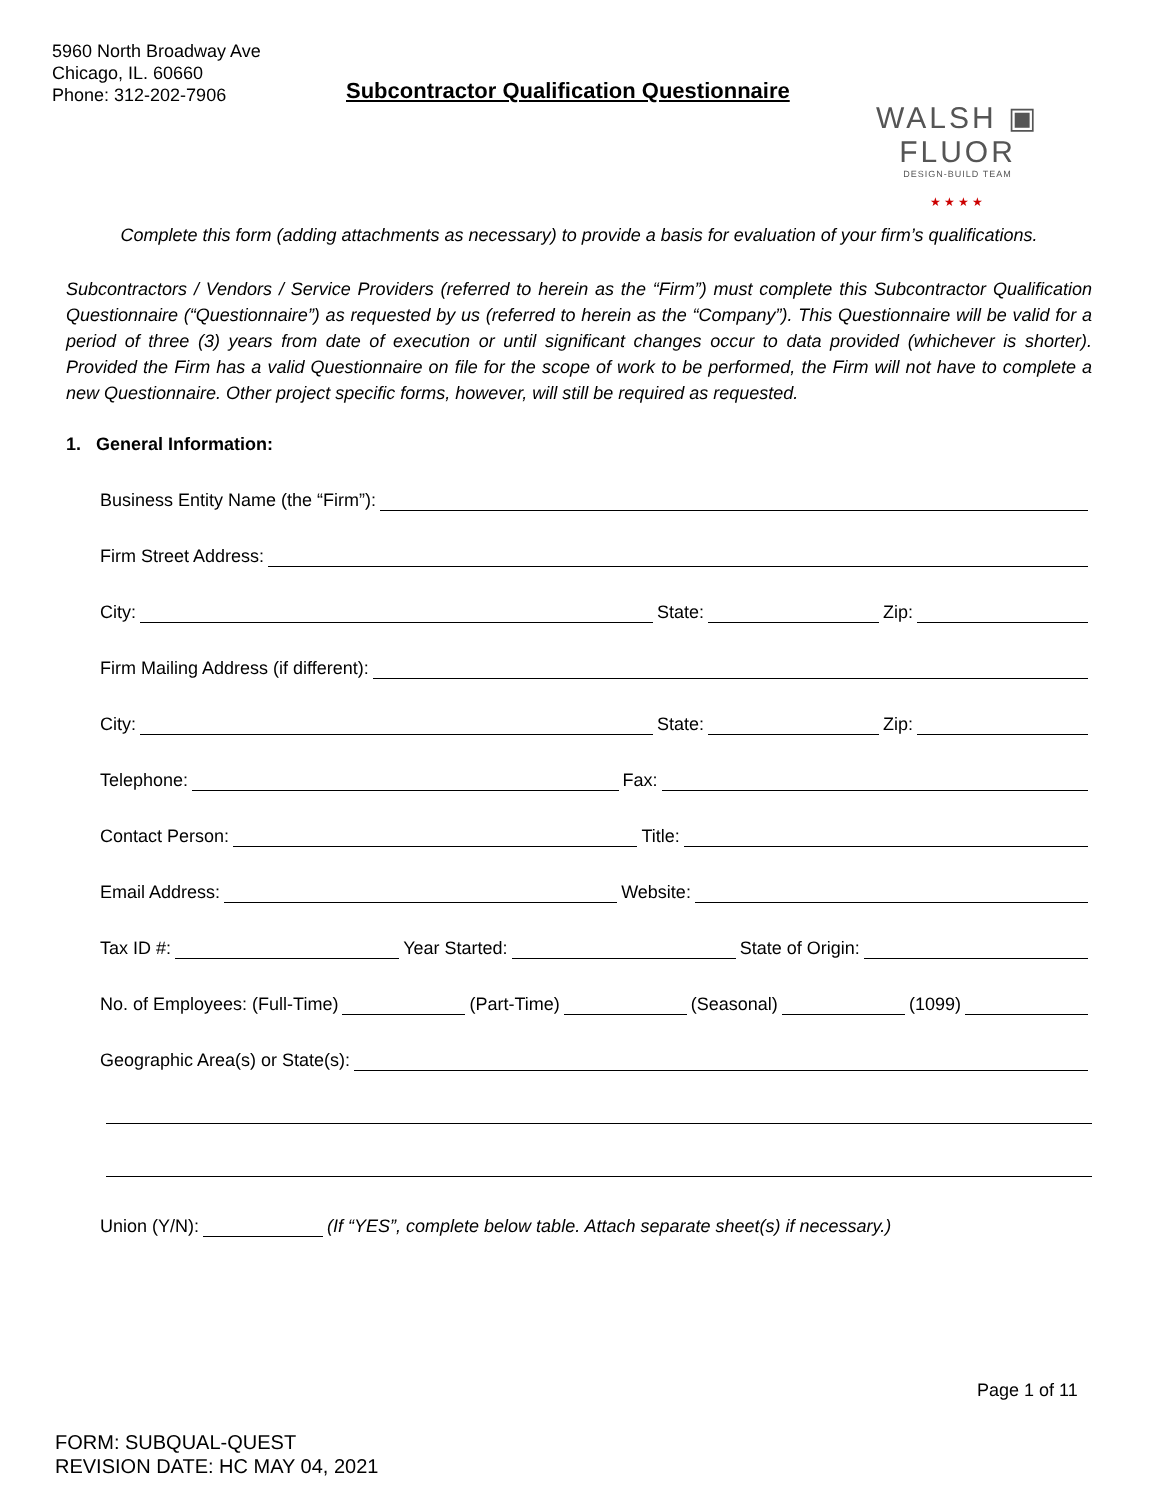5960 North Broadway Ave
Chicago, IL. 60660
Phone: 312-202-7906
Subcontractor Qualification Questionnaire
WALSH ▣ FLUOR
DESIGN-BUILD TEAM
★★★★
Complete this form (adding attachments as necessary) to provide a basis for evaluation of your firm’s qualifications.
Subcontractors / Vendors / Service Providers (referred to herein as the “Firm”) must complete this Subcontractor Qualification Questionnaire (“Questionnaire”) as requested by us (referred to herein as the “Company”). This Questionnaire will be valid for a period of three (3) years from date of execution or until significant changes occur to data provided (whichever is shorter). Provided the Firm has a valid Questionnaire on file for the scope of work to be performed, the Firm will not have to complete a new Questionnaire. Other project specific forms, however, will still be required as requested.
1. General Information:
Business Entity Name (the “Firm”):
Firm Street Address:
City: State: Zip:
Firm Mailing Address (if different):
City: State: Zip:
Telephone: Fax:
Contact Person: Title:
Email Address: Website:
Tax ID #: Year Started: State of Origin:
No. of Employees: (Full-Time) (Part-Time) (Seasonal) (1099)
Geographic Area(s) or State(s):
Union (Y/N): (If “YES”, complete below table. Attach separate sheet(s) if necessary.)
Page 1 of 11
FORM: SUBQUAL-QUEST
REVISION DATE: HC MAY 04, 2021